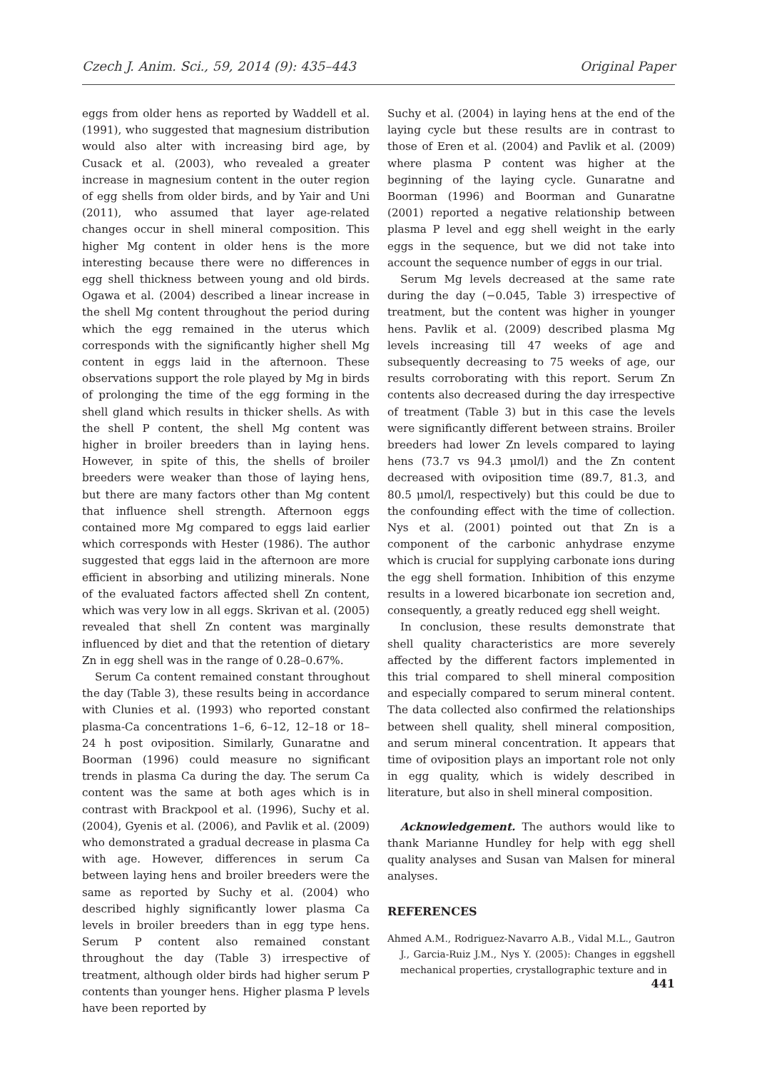Czech J. Anim. Sci., 59, 2014 (9): 435–443 Original Paper
eggs from older hens as reported by Waddell et al. (1991), who suggested that magnesium distribution would also alter with increasing bird age, by Cusack et al. (2003), who revealed a greater increase in magnesium content in the outer region of egg shells from older birds, and by Yair and Uni (2011), who assumed that layer age-related changes occur in shell mineral composition. This higher Mg content in older hens is the more interesting because there were no differences in egg shell thickness between young and old birds. Ogawa et al. (2004) described a linear increase in the shell Mg content throughout the period during which the egg remained in the uterus which corresponds with the significantly higher shell Mg content in eggs laid in the afternoon. These observations support the role played by Mg in birds of prolonging the time of the egg forming in the shell gland which results in thicker shells. As with the shell P content, the shell Mg content was higher in broiler breeders than in laying hens. However, in spite of this, the shells of broiler breeders were weaker than those of laying hens, but there are many factors other than Mg content that influence shell strength. Afternoon eggs contained more Mg compared to eggs laid earlier which corresponds with Hester (1986). The author suggested that eggs laid in the afternoon are more efficient in absorbing and utilizing minerals. None of the evaluated factors affected shell Zn content, which was very low in all eggs. Skrivan et al. (2005) revealed that shell Zn content was marginally influenced by diet and that the retention of dietary Zn in egg shell was in the range of 0.28–0.67%.
Serum Ca content remained constant throughout the day (Table 3), these results being in accordance with Clunies et al. (1993) who reported constant plasma-Ca concentrations 1–6, 6–12, 12–18 or 18–24 h post oviposition. Similarly, Gunaratne and Boorman (1996) could measure no significant trends in plasma Ca during the day. The serum Ca content was the same at both ages which is in contrast with Brackpool et al. (1996), Suchy et al. (2004), Gyenis et al. (2006), and Pavlik et al. (2009) who demonstrated a gradual decrease in plasma Ca with age. However, differences in serum Ca between laying hens and broiler breeders were the same as reported by Suchy et al. (2004) who described highly significantly lower plasma Ca levels in broiler breeders than in egg type hens. Serum P content also remained constant throughout the day (Table 3) irrespective of treatment, although older birds had higher serum P contents than younger hens. Higher plasma P levels have been reported by
Suchy et al. (2004) in laying hens at the end of the laying cycle but these results are in contrast to those of Eren et al. (2004) and Pavlik et al. (2009) where plasma P content was higher at the beginning of the laying cycle. Gunaratne and Boorman (1996) and Boorman and Gunaratne (2001) reported a negative relationship between plasma P level and egg shell weight in the early eggs in the sequence, but we did not take into account the sequence number of eggs in our trial.
Serum Mg levels decreased at the same rate during the day (−0.045, Table 3) irrespective of treatment, but the content was higher in younger hens. Pavlik et al. (2009) described plasma Mg levels increasing till 47 weeks of age and subsequently decreasing to 75 weeks of age, our results corroborating with this report. Serum Zn contents also decreased during the day irrespective of treatment (Table 3) but in this case the levels were significantly different between strains. Broiler breeders had lower Zn levels compared to laying hens (73.7 vs 94.3 μmol/l) and the Zn content decreased with oviposition time (89.7, 81.3, and 80.5 μmol/l, respectively) but this could be due to the confounding effect with the time of collection. Nys et al. (2001) pointed out that Zn is a component of the carbonic anhydrase enzyme which is crucial for supplying carbonate ions during the egg shell formation. Inhibition of this enzyme results in a lowered bicarbonate ion secretion and, consequently, a greatly reduced egg shell weight.
In conclusion, these results demonstrate that shell quality characteristics are more severely affected by the different factors implemented in this trial compared to shell mineral composition and especially compared to serum mineral content. The data collected also confirmed the relationships between shell quality, shell mineral composition, and serum mineral concentration. It appears that time of oviposition plays an important role not only in egg quality, which is widely described in literature, but also in shell mineral composition.
Acknowledgement. The authors would like to thank Marianne Hundley for help with egg shell quality analyses and Susan van Malsen for mineral analyses.
REFERENCES
Ahmed A.M., Rodriguez-Navarro A.B., Vidal M.L., Gautron J., Garcia-Ruiz J.M., Nys Y. (2005): Changes in eggshell mechanical properties, crystallographic texture and in
441